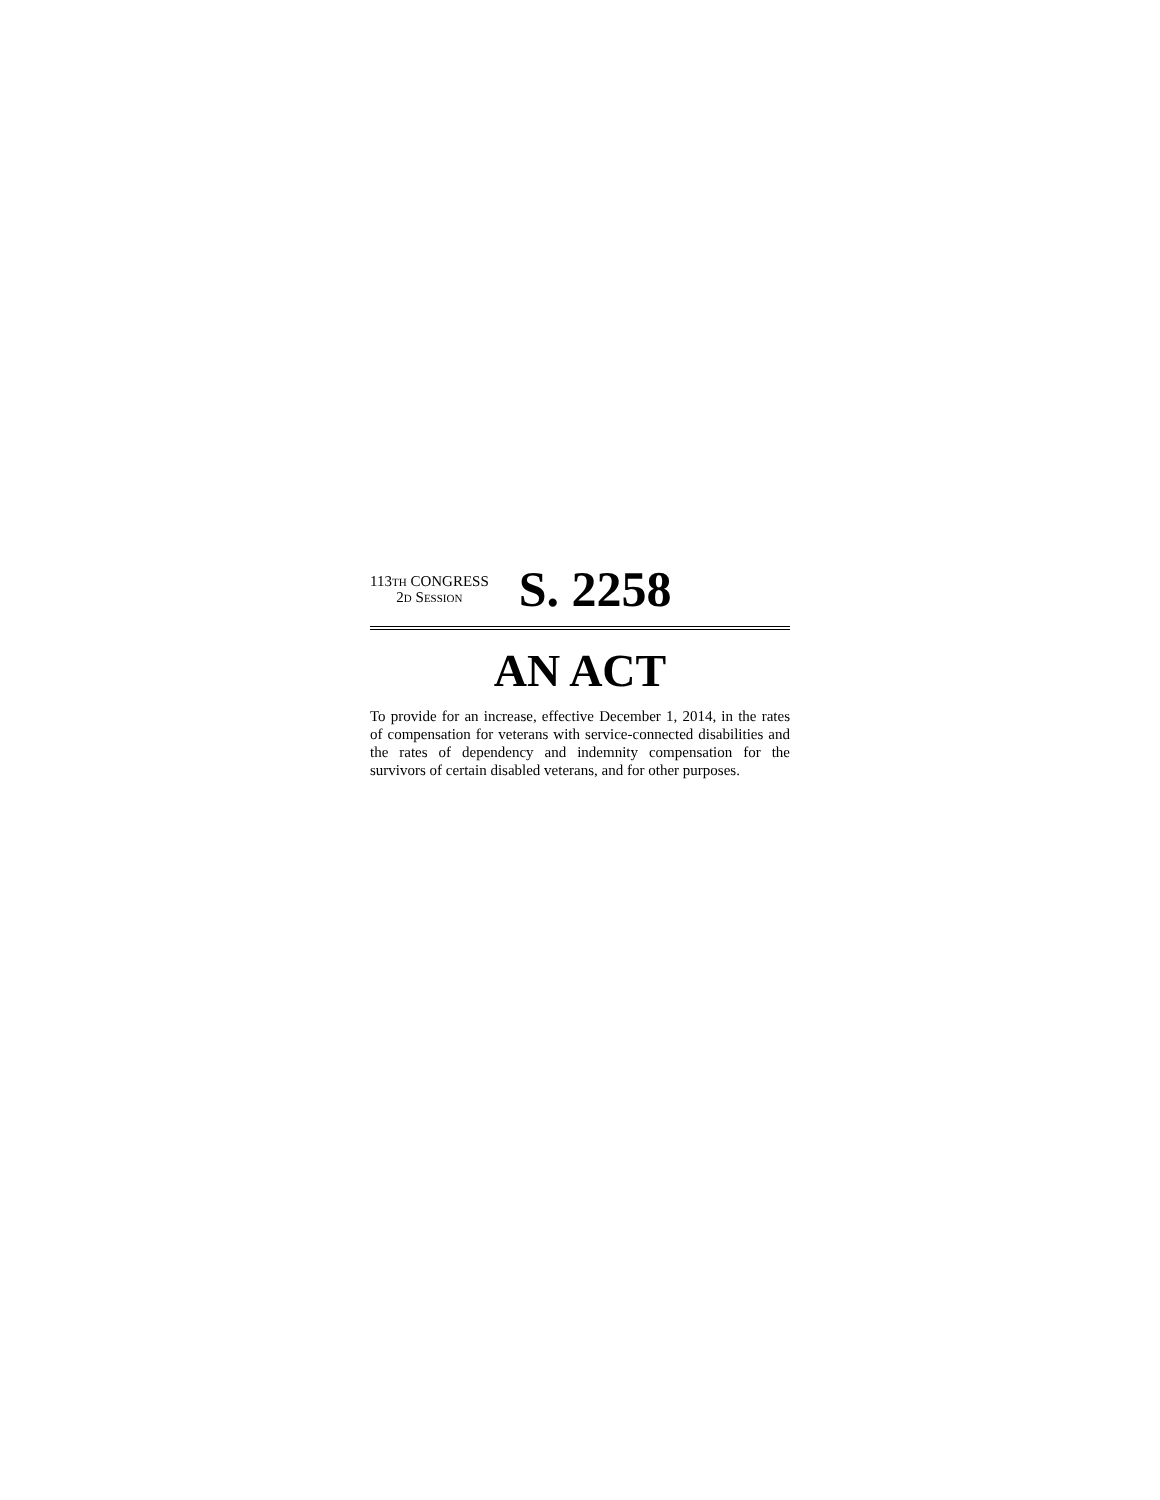113TH CONGRESS
2D SESSION
S. 2258
AN ACT
To provide for an increase, effective December 1, 2014, in the rates of compensation for veterans with service-connected disabilities and the rates of dependency and indemnity compensation for the survivors of certain disabled veterans, and for other purposes.